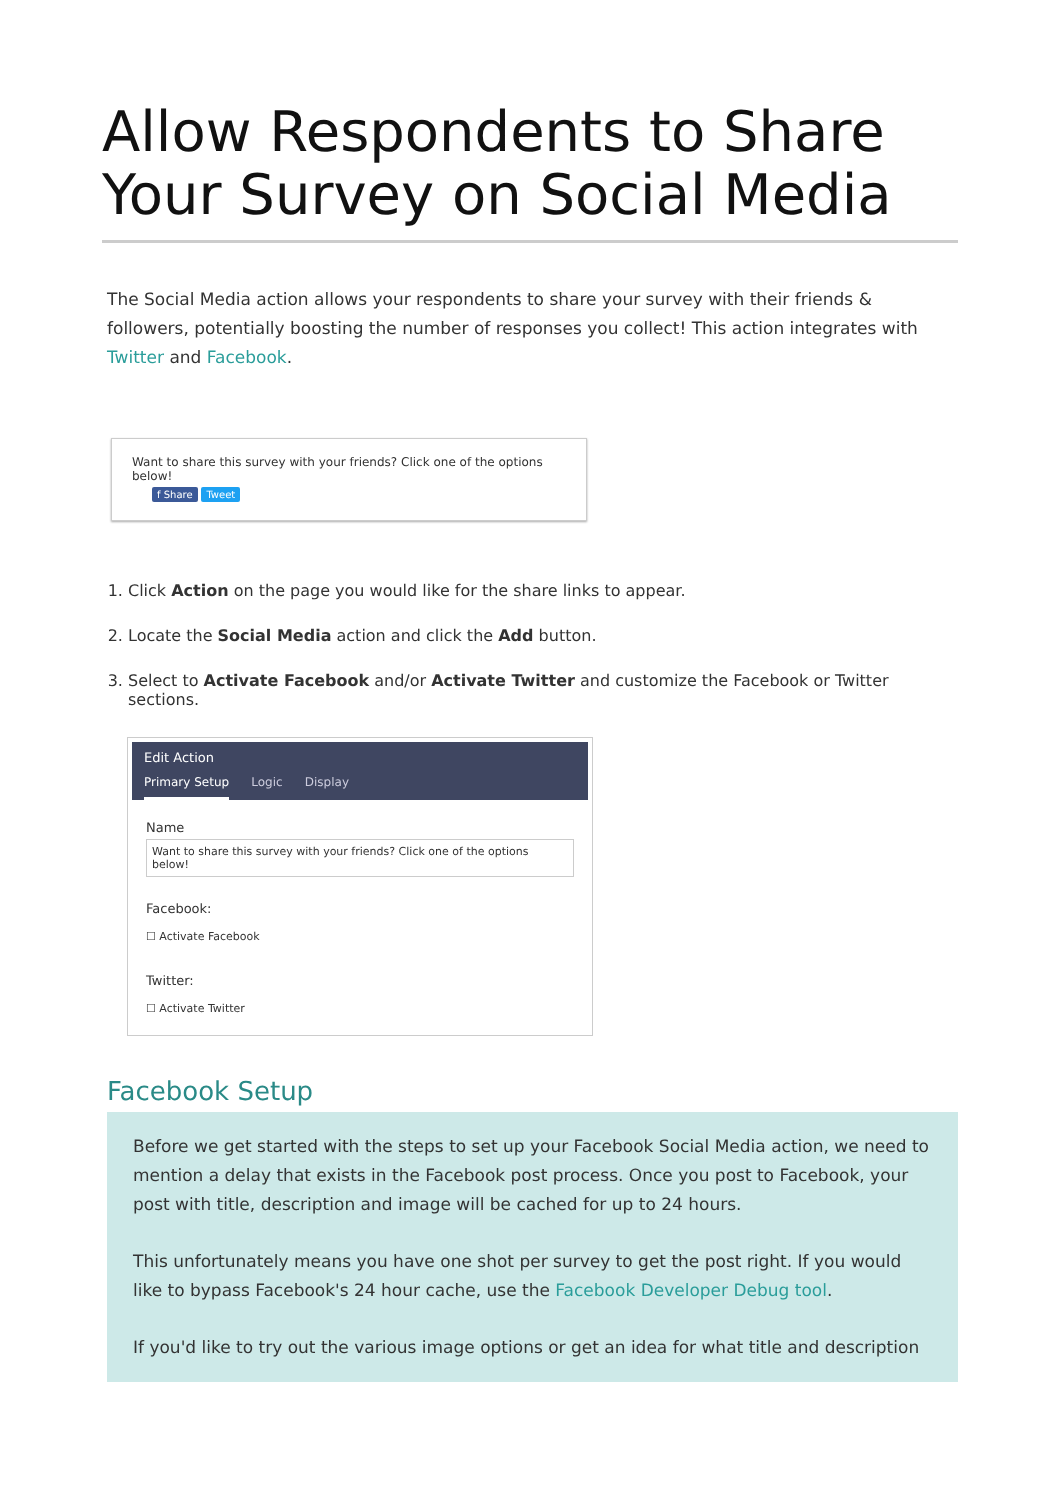Allow Respondents to Share Your Survey on Social Media
The Social Media action allows your respondents to share your survey with their friends & followers, potentially boosting the number of responses you collect! This action integrates with Twitter and Facebook.
Want to share this survey with your friends? Click one of the options below!
f Share Tweet
1. Click Action on the page you would like for the share links to appear.
2. Locate the Social Media action and click the Add button.
3. Select to Activate Facebook and/or Activate Twitter and customize the Facebook or Twitter sections.
Edit Action
Primary Setup Logic Display
Name
Want to share this survey with your friends? Click one of the options below!
Facebook:
☐ Activate Facebook
Twitter:
☐ Activate Twitter
Facebook Setup
Before we get started with the steps to set up your Facebook Social Media action, we need to mention a delay that exists in the Facebook post process. Once you post to Facebook, your post with title, description and image will be cached for up to 24 hours.
This unfortunately means you have one shot per survey to get the post right. If you would like to bypass Facebook's 24 hour cache, use the Facebook Developer Debug tool.
If you'd like to try out the various image options or get an idea for what title and description